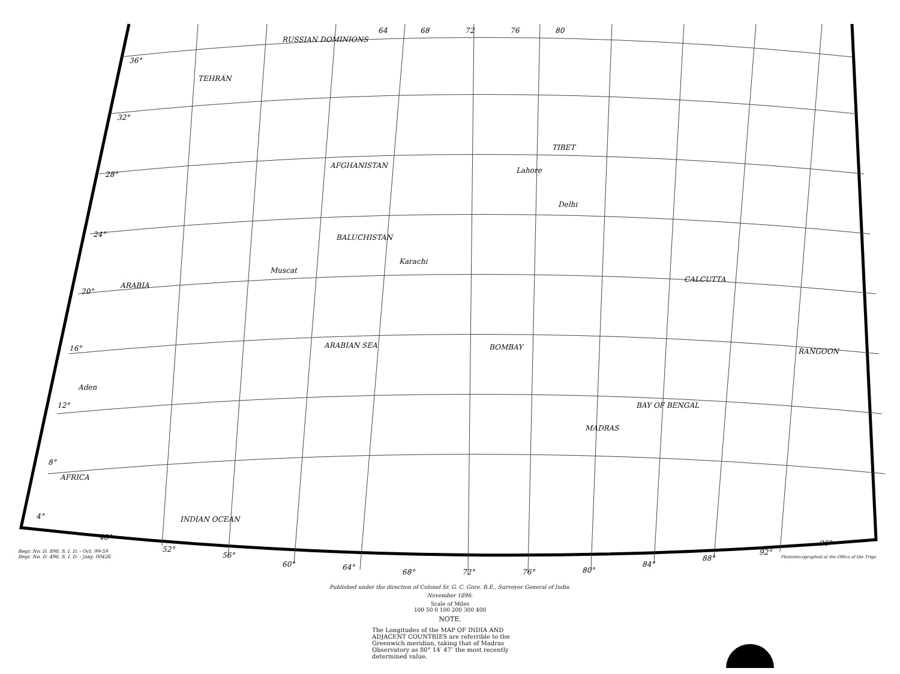36°
32°
28°
24°
20°
16°
12°
8°
4°
48°
52°
56°
60°
64°
68°
72°
76°
80°
84°
88°
92°
96°
64
68
72
76
80
RUSSIAN DOMINIONS
AFGHANISTAN
BALUCHISTAN
ARABIA
ARABIAN SEA
BAY OF BENGAL
INDIAN OCEAN
AFRICA
BOMBAY
CALCUTTA
MADRAS
RANGOON
TEHRÁN
TIBET
Delhi
Lahore
Karachi
Muscat
Aden
Regr. No. D. 898. S. I. D. - Oct. 99-59
Regr. No. D. 496, S. I. D. - Jany. 00426
Published under the direction of Colonel Sr. G. C. Gore, R.E., Surveyor General of India.
November 1896.
Scale of Miles
100 50 0 100 200 300 400
NOTE.
The Longitudes of the MAP OF INDIA AND ADJACENT COUNTRIES are referrible to the Greenwich meridian, taking that of Madras Observatory as 80° 14′ 47″ the most recently determined value.
Photozincographed at the Office of the Trigo